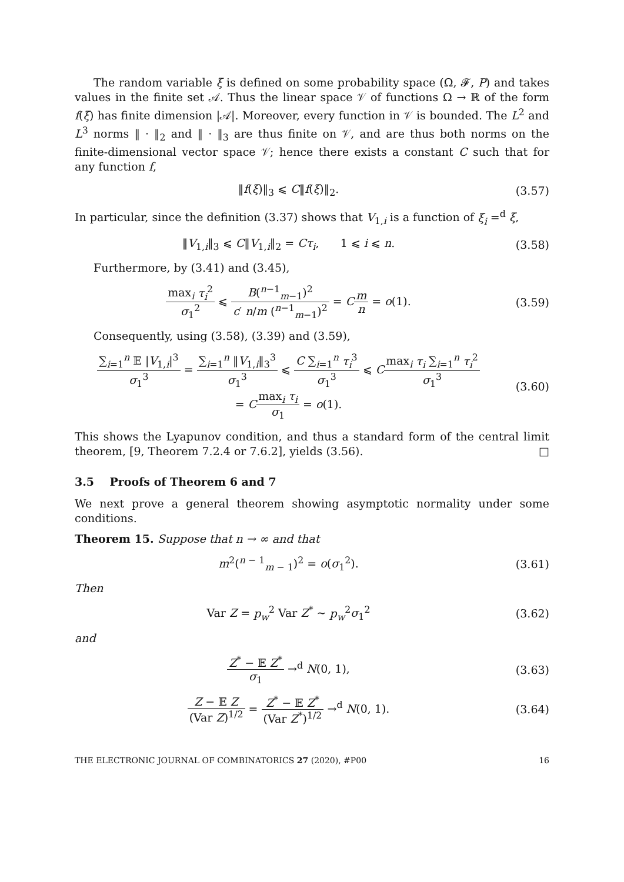The random variable ξ is defined on some probability space (Ω, 𝓕, P) and takes values in the finite set 𝒜. Thus the linear space 𝒱 of functions Ω → ℝ of the form f(ξ) has finite dimension |𝒜|. Moreover, every function in 𝒱 is bounded. The L<sup>2</sup> and L<sup>3</sup> norms ‖ · ‖<sub>2</sub> and ‖ · ‖<sub>3</sub> are thus finite on 𝒱, and are thus both norms on the finite-dimensional vector space 𝒱; hence there exists a constant C such that for any function f,
‖f(ξ)‖<sub>3</sub> ⩽ C‖f(ξ)‖<sub>2</sub>. (3.57)
In particular, since the definition (3.37) shows that V<sub>1,i</sub> is a function of ξ<sub>i</sub> =<sup>d</sup> ξ,
‖V<sub>1,i</sub>‖<sub>3</sub> ⩽ C‖V<sub>1,i</sub>‖<sub>2</sub> = Cτ<sub>i</sub>, 1 ⩽ i ⩽ n.
(3.58)
Furthermore, by (3.41) and (3.45),
max<sub>i</sub> τ<sub>i</sub><sup>2</sup> σ<sub>1</sub><sup>2</sup> ⩽ B(<sup>n−1</sup><sub>m−1</sub>)<sup>2</sup> c′ n/m (<sup>n−1</sup><sub>m−1</sub>)<sup>2</sup> = Cm n = o(1).
(3.59)
Consequently, using (3.58), (3.39) and (3.59),
∑<sub>i=1</sub><sup>n</sup> 𝔼 |V<sub>1,i</sub>|<sup>3</sup> σ<sub>1</sub><sup>3</sup> = ∑<sub>i=1</sub><sup>n</sup> ‖V<sub>1,i</sub>‖<sub>3</sub><sup>3</sup> σ<sub>1</sub><sup>3</sup> ⩽ C ∑<sub>i=1</sub><sup>n</sup> τ<sub>i</sub><sup>3</sup> σ<sub>1</sub><sup>3</sup> ⩽ Cmax<sub>i</sub> τ<sub>i</sub> ∑<sub>i=1</sub><sup>n</sup> τ<sub>i</sub><sup>2</sup> σ<sub>1</sub><sup>3</sup>
= Cmax<sub>i</sub> τ<sub>i</sub> σ<sub>1</sub> = o(1).
(3.60)
This shows the Lyapunov condition, and thus a standard form of the central limit theorem, [9, Theorem 7.2.4 or 7.6.2], yields (3.56). □
3.5 Proofs of Theorem 6 and 7
We next prove a general theorem showing asymptotic normality under some conditions.
Theorem 15. Suppose that n → ∞ and that
m<sup>2</sup>(<sup>n − 1</sup><sub>m − 1</sub>)<sup>2</sup> = o(σ<sub>1</sub><sup>2</sup>). (3.61)
Then
Var Z = p<sub>w</sub><sup>2</sup> Var Z<sup>*</sup> ∼ p<sub>w</sub><sup>2</sup>σ<sub>1</sub><sup>2</sup> (3.62)
and
Z<sup>*</sup> − 𝔼 Z<sup>*</sup> σ<sub>1</sub> →<sup>d</sup> N(0, 1), (3.63)
Z − 𝔼 Z (Var Z)<sup>1/2</sup> = Z<sup>*</sup> − 𝔼 Z<sup>*</sup> (Var Z<sup>*</sup>)<sup>1/2</sup> →<sup>d</sup> N(0, 1).
(3.64)
THE ELECTRONIC JOURNAL OF COMBINATORICS 27 (2020), #P00 16